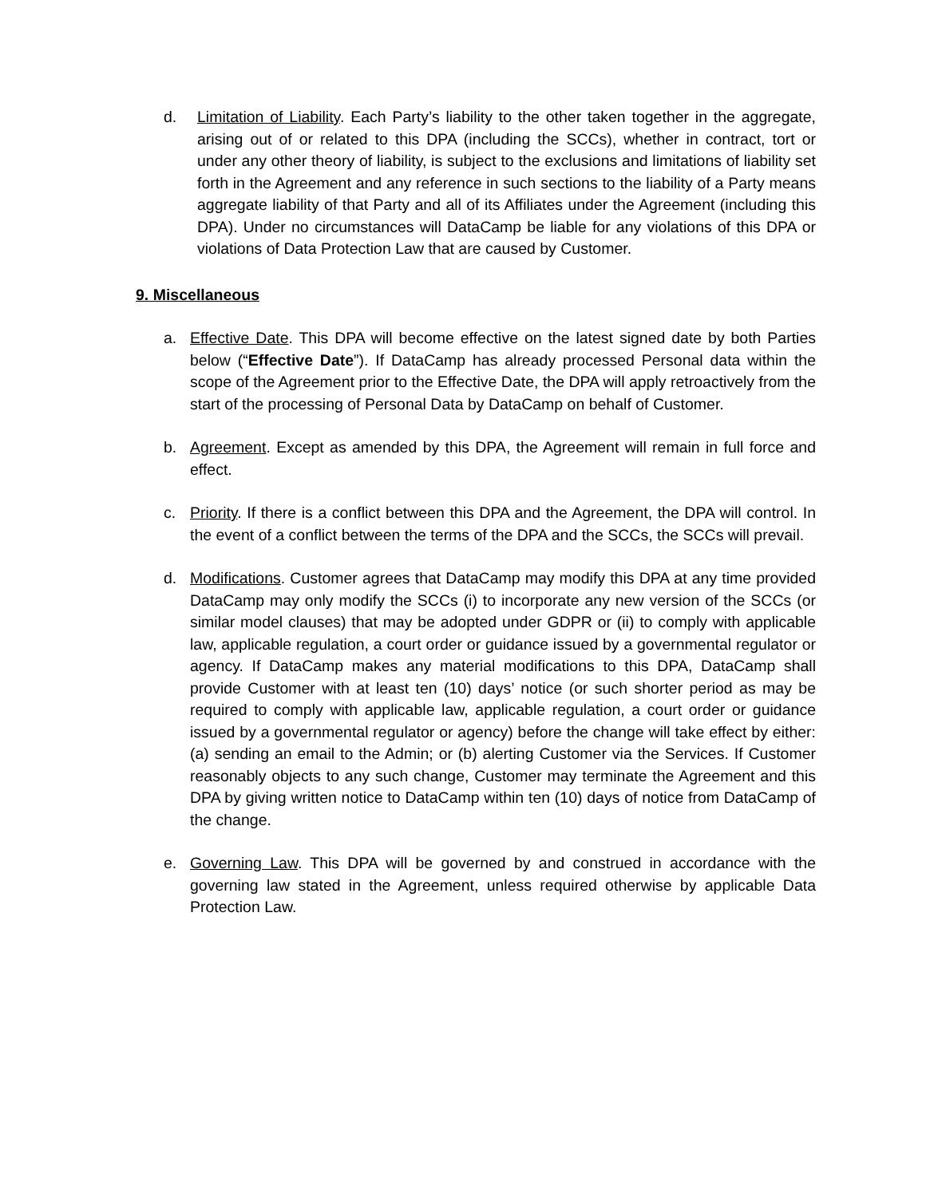d. Limitation of Liability. Each Party’s liability to the other taken together in the aggregate, arising out of or related to this DPA (including the SCCs), whether in contract, tort or under any other theory of liability, is subject to the exclusions and limitations of liability set forth in the Agreement and any reference in such sections to the liability of a Party means aggregate liability of that Party and all of its Affiliates under the Agreement (including this DPA). Under no circumstances will DataCamp be liable for any violations of this DPA or violations of Data Protection Law that are caused by Customer.
9. Miscellaneous
a. Effective Date. This DPA will become effective on the latest signed date by both Parties below (“Effective Date”). If DataCamp has already processed Personal data within the scope of the Agreement prior to the Effective Date, the DPA will apply retroactively from the start of the processing of Personal Data by DataCamp on behalf of Customer.
b. Agreement. Except as amended by this DPA, the Agreement will remain in full force and effect.
c. Priority. If there is a conflict between this DPA and the Agreement, the DPA will control. In the event of a conflict between the terms of the DPA and the SCCs, the SCCs will prevail.
d. Modifications. Customer agrees that DataCamp may modify this DPA at any time provided DataCamp may only modify the SCCs (i) to incorporate any new version of the SCCs (or similar model clauses) that may be adopted under GDPR or (ii) to comply with applicable law, applicable regulation, a court order or guidance issued by a governmental regulator or agency. If DataCamp makes any material modifications to this DPA, DataCamp shall provide Customer with at least ten (10) days’ notice (or such shorter period as may be required to comply with applicable law, applicable regulation, a court order or guidance issued by a governmental regulator or agency) before the change will take effect by either: (a) sending an email to the Admin; or (b) alerting Customer via the Services. If Customer reasonably objects to any such change, Customer may terminate the Agreement and this DPA by giving written notice to DataCamp within ten (10) days of notice from DataCamp of the change.
e. Governing Law. This DPA will be governed by and construed in accordance with the governing law stated in the Agreement, unless required otherwise by applicable Data Protection Law.